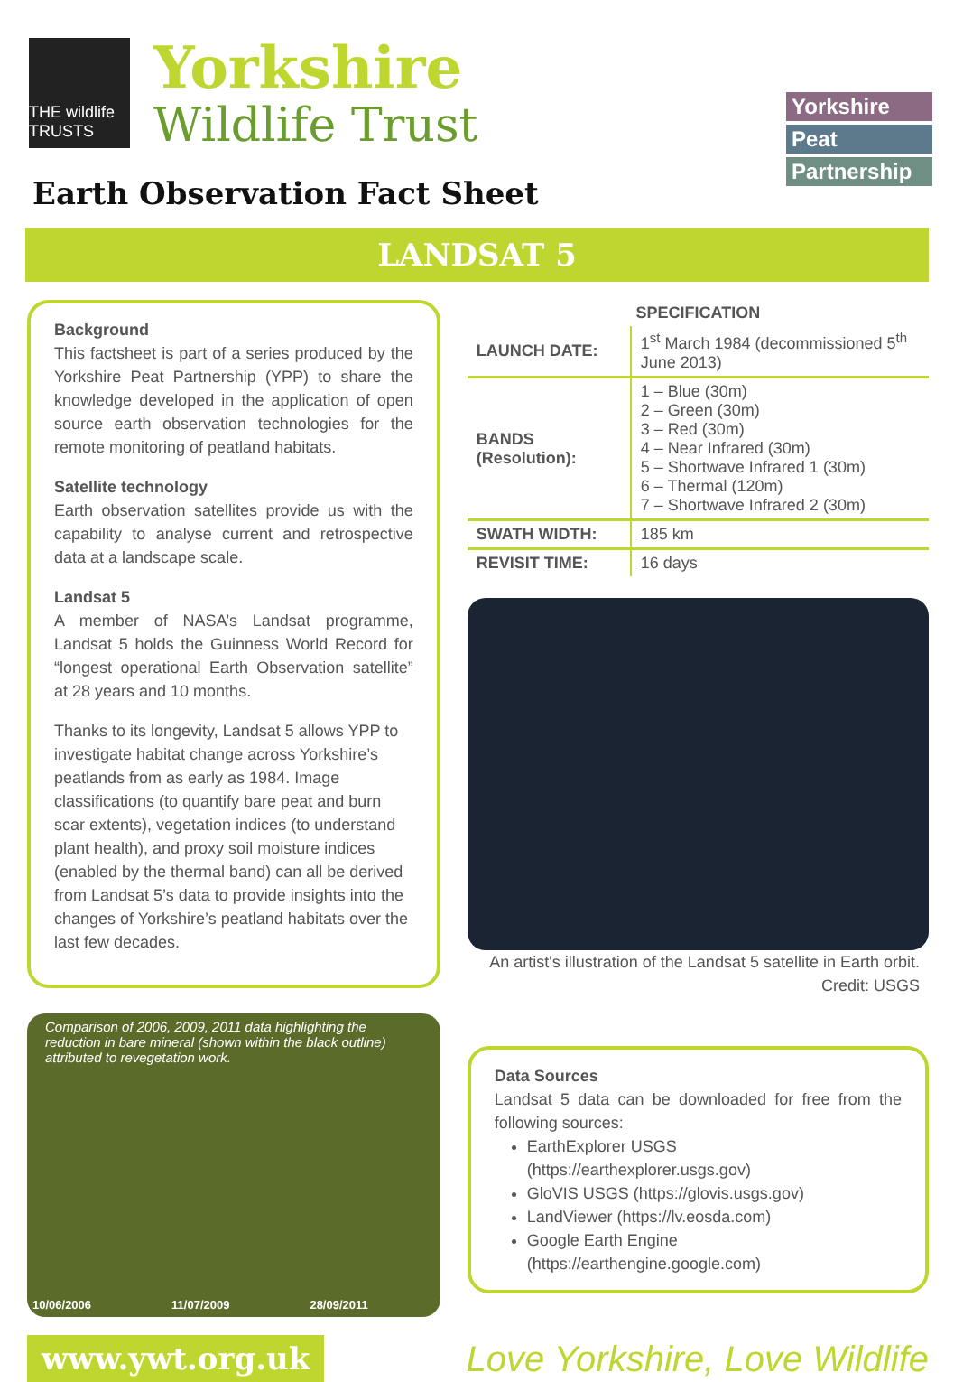THE wildlife TRUSTS
Yorkshire
Wildlife Trust
Yorkshire
Peat
Partnership
Earth Observation Fact Sheet
LANDSAT 5
Background
This factsheet is part of a series produced by the Yorkshire Peat Partnership (YPP) to share the knowledge developed in the application of open source earth observation technologies for the remote monitoring of peatland habitats.
Satellite technology
Earth observation satellites provide us with the capability to analyse current and retrospective data at a landscape scale.
Landsat 5
A member of NASA’s Landsat programme, Landsat 5 holds the Guinness World Record for “longest operational Earth Observation satellite” at 28 years and 10 months.
Thanks to its longevity, Landsat 5 allows YPP to investigate habitat change across Yorkshire’s peatlands from as early as 1984. Image classifications (to quantify bare peat and burn scar extents), vegetation indices (to understand plant health), and proxy soil moisture indices (enabled by the thermal band) can all be derived from Landsat 5’s data to provide insights into the changes of Yorkshire’s peatland habitats over the last few decades.
Comparison of 2006, 2009, 2011 data highlighting the reduction in bare mineral (shown within the black outline) attributed to revegetation work.
10/06/2006 11/07/2009 28/09/2011
| SPECIFICATION | |
| --- | --- |
| LAUNCH DATE: | 1<sup>st</sup> March 1984 (decommissioned 5<sup>th</sup> June 2013) |
| BANDS (Resolution): | 1 – Blue (30m) 2 – Green (30m) 3 – Red (30m) 4 – Near Infrared (30m) 5 – Shortwave Infrared 1 (30m) 6 – Thermal (120m) 7 – Shortwave Infrared 2 (30m) |
| SWATH WIDTH: | 185 km |
| REVISIT TIME: | 16 days |
An artist's illustration of the Landsat 5 satellite in Earth orbit.
Credit: USGS
Data Sources
Landsat 5 data can be downloaded for free from the following sources:
EarthExplorer USGS (https://earthexplorer.usgs.gov)
GloVIS USGS (https://glovis.usgs.gov)
LandViewer (https://lv.eosda.com)
Google Earth Engine (https://earthengine.google.com)
www.ywt.org.uk
Love Yorkshire, Love Wildlife